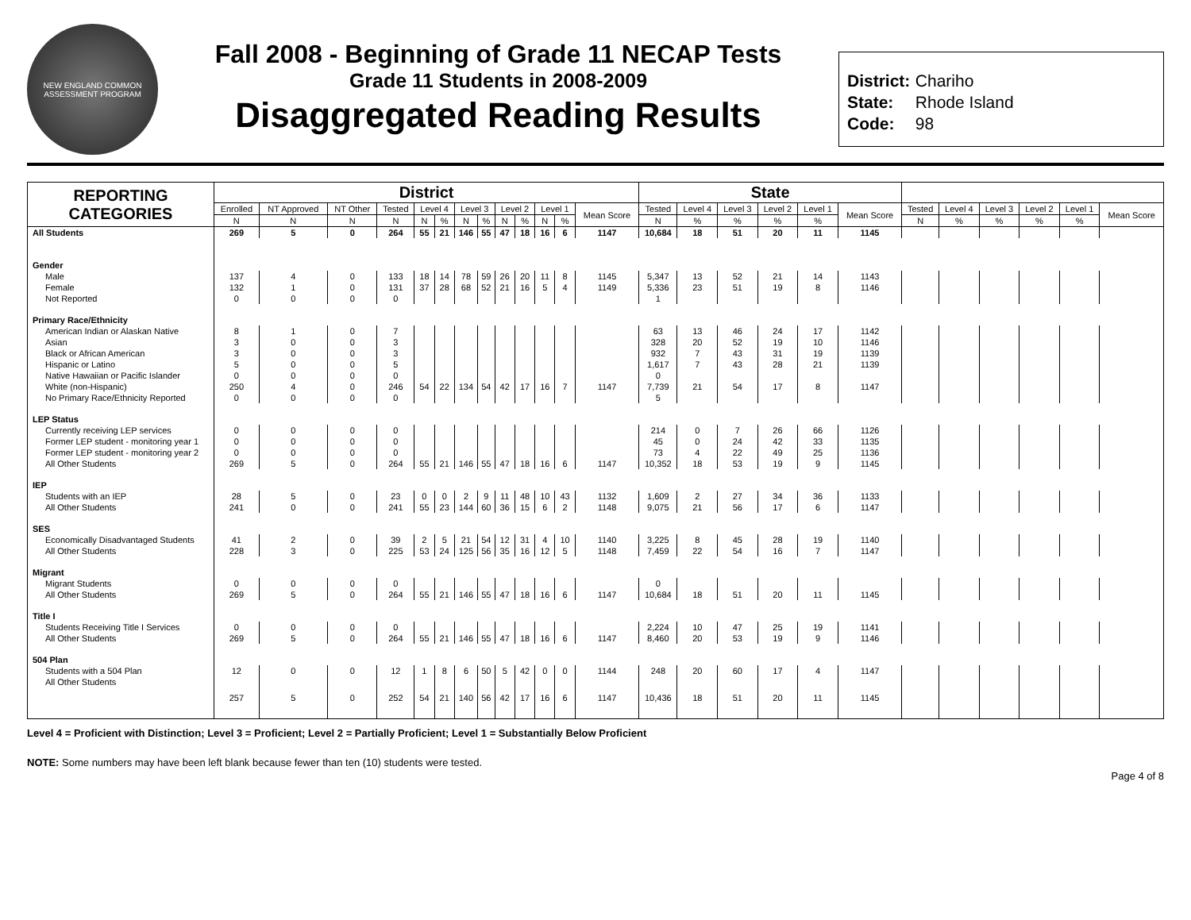NEW ENGLAND COMMON ASSESSMENT PROGRAM
Fall 2008 - Beginning of Grade 11 NECAP Tests
Grade 11 Students in 2008-2009
Disaggregated Reading Results
District: Chariho
State: Rhode Island
Code: 98
| REPORTING CATEGORIES | District | | | | | | | | | | | | | State | | | | | | | | | | | |
| --- | --- | --- | --- | --- | --- | --- | --- | --- | --- | --- | --- | --- | --- | --- | --- | --- | --- | --- | --- | --- | --- | --- | --- | --- | --- |
| | Enrolled | NT Approved | NT Other | Tested | Level 4 | | Level 3 | | Level 2 | | Level 1 | | Mean Score | Tested | Level 4 | Level 3 | Level 2 | Level 1 | Mean Score | Tested | Level 4 | Level 3 | Level 2 | Level 1 | Mean Score |
| | N | N | N | N | N | % | N | % | N | % | N | % | | N | % | % | % | % | | N | % | % | % | % | |
| All Students | 269 | 5 | 0 | 264 | 55 | 21 | 146 | 55 | 47 | 18 | 16 | 6 | 1147 | 10,684 | 18 | 51 | 20 | 11 | 1145 | | | | | | |
| Gender | | | | | | | | | | | | | | | | | | | | | | | | | |
| Male | 137 | 4 | 0 | 133 | 18 | 14 | 78 | 59 | 26 | 20 | 11 | 8 | 1145 | 5,347 | 13 | 52 | 21 | 14 | 1143 | | | | | | |
| Female | 132 | 1 | 0 | 131 | 37 | 28 | 68 | 52 | 21 | 16 | 5 | 4 | 1149 | 5,336 | 23 | 51 | 19 | 8 | 1146 | | | | | | |
| Not Reported | 0 | 0 | 0 | 0 | | | | | | | | | | 1 | | | | | | | | | | | |
| Primary Race/Ethnicity | | | | | | | | | | | | | | | | | | | | | | | | | |
| American Indian or Alaskan Native | 8 | 1 | 0 | 7 | | | | | | | | | | 63 | 13 | 46 | 24 | 17 | 1142 | | | | | | |
| Asian | 3 | 0 | 0 | 3 | | | | | | | | | | 328 | 20 | 52 | 19 | 10 | 1146 | | | | | | |
| Black or African American | 3 | 0 | 0 | 3 | | | | | | | | | | 932 | 7 | 43 | 31 | 19 | 1139 | | | | | | |
| Hispanic or Latino | 5 | 0 | 0 | 5 | | | | | | | | | | 1,617 | 7 | 43 | 28 | 21 | 1139 | | | | | | |
| Native Hawaiian or Pacific Islander | 0 | 0 | 0 | 0 | | | | | | | | | | 0 | | | | | | | | | | | |
| White (non-Hispanic) | 250 | 4 | 0 | 246 | 54 | 22 | 134 | 54 | 42 | 17 | 16 | 7 | 1147 | 7,739 | 21 | 54 | 17 | 8 | 1147 | | | | | | |
| No Primary Race/Ethnicity Reported | 0 | 0 | 0 | 0 | | | | | | | | | | 5 | | | | | | | | | | | |
| LEP Status | | | | | | | | | | | | | | | | | | | | | | | | | |
| Currently receiving LEP services | 0 | 0 | 0 | 0 | | | | | | | | | | 214 | 0 | 7 | 26 | 66 | 1126 | | | | | | |
| Former LEP student - monitoring year 1 | 0 | 0 | 0 | 0 | | | | | | | | | | 45 | 0 | 24 | 42 | 33 | 1135 | | | | | | |
| Former LEP student - monitoring year 2 | 0 | 0 | 0 | 0 | | | | | | | | | | 73 | 4 | 22 | 49 | 25 | 1136 | | | | | | |
| All Other Students | 269 | 5 | 0 | 264 | 55 | 21 | 146 | 55 | 47 | 18 | 16 | 6 | 1147 | 10,352 | 18 | 53 | 19 | 9 | 1145 | | | | | | |
| IEP | | | | | | | | | | | | | | | | | | | | | | | | | |
| Students with an IEP | 28 | 5 | 0 | 23 | 0 | 0 | 2 | 9 | 11 | 48 | 10 | 43 | 1132 | 1,609 | 2 | 27 | 34 | 36 | 1133 | | | | | | |
| All Other Students | 241 | 0 | 0 | 241 | 55 | 23 | 144 | 60 | 36 | 15 | 6 | 2 | 1148 | 9,075 | 21 | 56 | 17 | 6 | 1147 | | | | | | |
| SES | | | | | | | | | | | | | | | | | | | | | | | | | |
| Economically Disadvantaged Students | 41 | 2 | 0 | 39 | 2 | 5 | 21 | 54 | 12 | 31 | 4 | 10 | 1140 | 3,225 | 8 | 45 | 28 | 19 | 1140 | | | | | | |
| All Other Students | 228 | 3 | 0 | 225 | 53 | 24 | 125 | 56 | 35 | 16 | 12 | 5 | 1148 | 7,459 | 22 | 54 | 16 | 7 | 1147 | | | | | | |
| Migrant | | | | | | | | | | | | | | | | | | | | | | | | | |
| Migrant Students | 0 | 0 | 0 | 0 | | | | | | | | | | 0 | | | | | | | | | | | |
| All Other Students | 269 | 5 | 0 | 264 | 55 | 21 | 146 | 55 | 47 | 18 | 16 | 6 | 1147 | 10,684 | 18 | 51 | 20 | 11 | 1145 | | | | | | |
| Title I | | | | | | | | | | | | | | | | | | | | | | | | | |
| Students Receiving Title I Services | 0 | 0 | 0 | 0 | | | | | | | | | | 2,224 | 10 | 47 | 25 | 19 | 1141 | | | | | | |
| All Other Students | 269 | 5 | 0 | 264 | 55 | 21 | 146 | 55 | 47 | 18 | 16 | 6 | 1147 | 8,460 | 20 | 53 | 19 | 9 | 1146 | | | | | | |
| 504 Plan | | | | | | | | | | | | | | | | | | | | | | | | | |
| Students with a 504 Plan | 12 | 0 | 0 | 12 | 1 | 8 | 6 | 50 | 5 | 42 | 0 | 0 | 1144 | 248 | 20 | 60 | 17 | 4 | 1147 | | | | | | |
| All Other Students | 257 | 5 | 0 | 252 | 54 | 21 | 140 | 56 | 42 | 17 | 16 | 6 | 1147 | 10,436 | 18 | 51 | 20 | 11 | 1145 | | | | | | |
Level 4 = Proficient with Distinction; Level 3 = Proficient; Level 2 = Partially Proficient; Level 1 = Substantially Below Proficient
NOTE: Some numbers may have been left blank because fewer than ten (10) students were tested.
Page 4 of 8